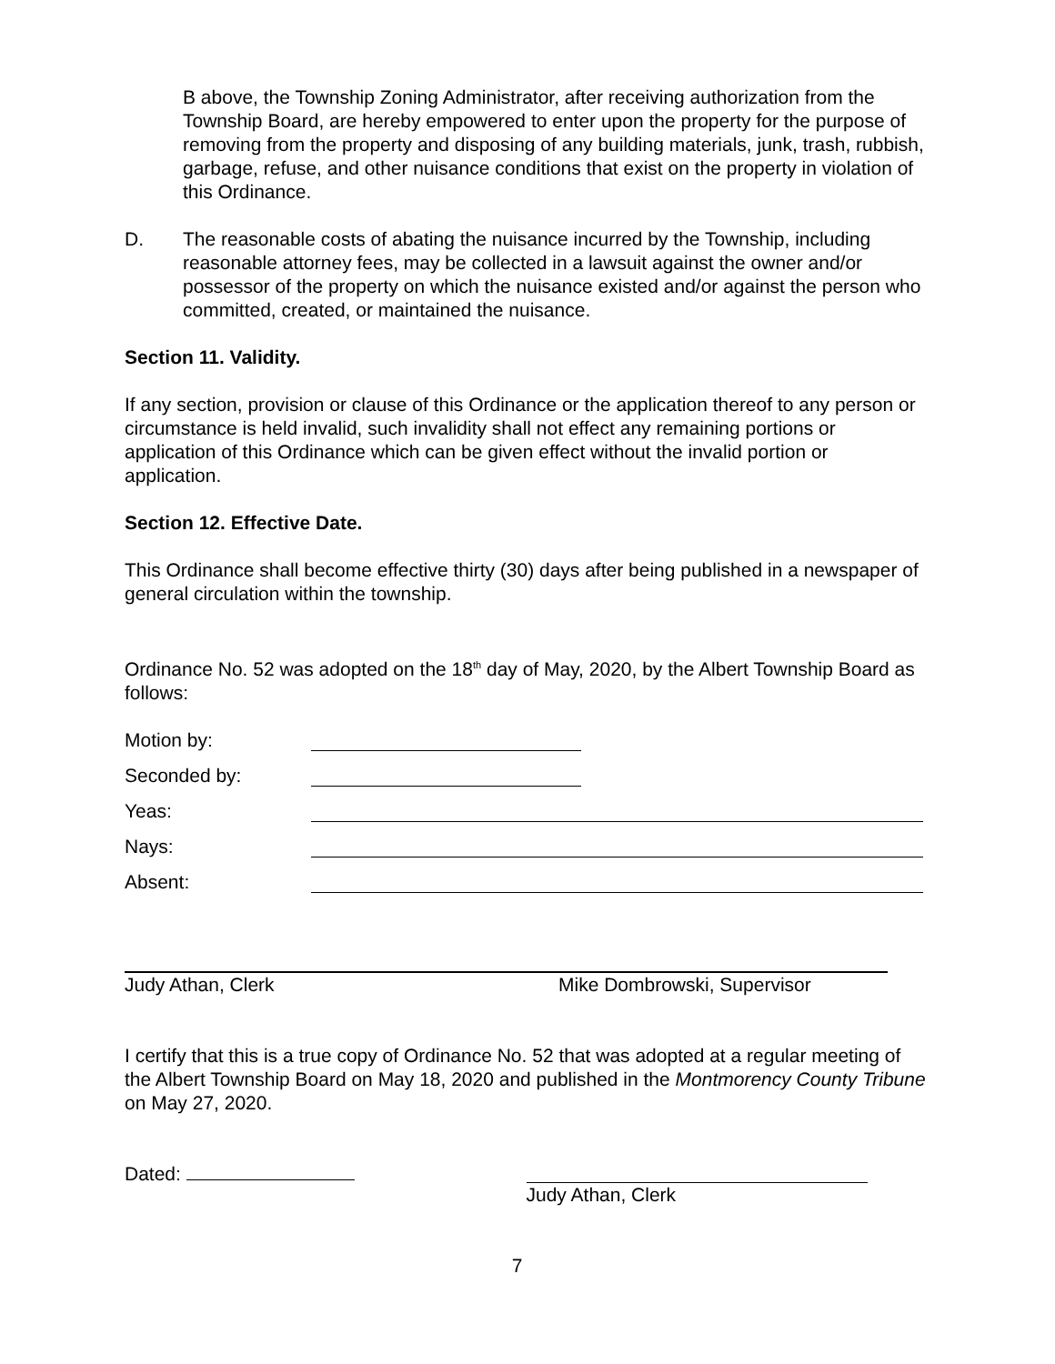B above, the Township Zoning Administrator, after receiving authorization from the Township Board, are hereby empowered to enter upon the property for the purpose of removing from the property and disposing of any building materials, junk, trash, rubbish, garbage, refuse, and other nuisance conditions that exist on the property in violation of this Ordinance.
D. The reasonable costs of abating the nuisance incurred by the Township, including reasonable attorney fees, may be collected in a lawsuit against the owner and/or possessor of the property on which the nuisance existed and/or against the person who committed, created, or maintained the nuisance.
Section 11. Validity.
If any section, provision or clause of this Ordinance or the application thereof to any person or circumstance is held invalid, such invalidity shall not effect any remaining portions or application of this Ordinance which can be given effect without the invalid portion or application.
Section 12. Effective Date.
This Ordinance shall become effective thirty (30) days after being published in a newspaper of general circulation within the township.
Ordinance No. 52 was adopted on the 18<sup>th</sup> day of May, 2020, by the Albert Township Board as follows:
Motion by:
Seconded by:
Yeas:
Nays:
Absent:
Judy Athan, Clerk Mike Dombrowski, Supervisor
I certify that this is a true copy of Ordinance No. 52 that was adopted at a regular meeting of the Albert Township Board on May 18, 2020 and published in the Montmorency County Tribune on May 27, 2020.
Dated: Judy Athan, Clerk
7